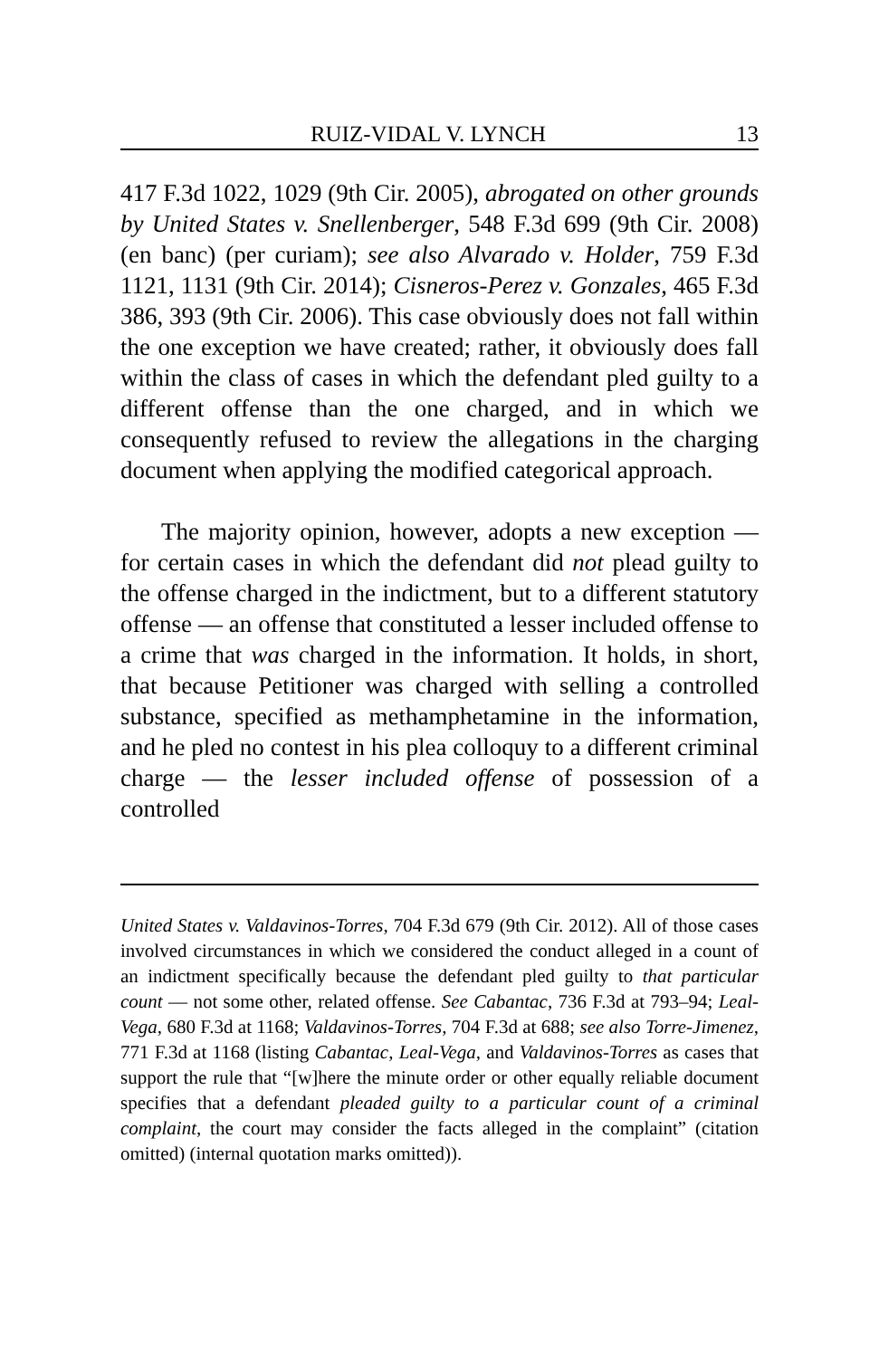RUIZ-VIDAL V. LYNCH 13
417 F.3d 1022, 1029 (9th Cir. 2005), abrogated on other grounds by United States v. Snellenberger, 548 F.3d 699 (9th Cir. 2008) (en banc) (per curiam); see also Alvarado v. Holder, 759 F.3d 1121, 1131 (9th Cir. 2014); Cisneros-Perez v. Gonzales, 465 F.3d 386, 393 (9th Cir. 2006). This case obviously does not fall within the one exception we have created; rather, it obviously does fall within the class of cases in which the defendant pled guilty to a different offense than the one charged, and in which we consequently refused to review the allegations in the charging document when applying the modified categorical approach.
The majority opinion, however, adopts a new exception — for certain cases in which the defendant did not plead guilty to the offense charged in the indictment, but to a different statutory offense — an offense that constituted a lesser included offense to a crime that was charged in the information. It holds, in short, that because Petitioner was charged with selling a controlled substance, specified as methamphetamine in the information, and he pled no contest in his plea colloquy to a different criminal charge — the lesser included offense of possession of a controlled
United States v. Valdavinos-Torres, 704 F.3d 679 (9th Cir. 2012). All of those cases involved circumstances in which we considered the conduct alleged in a count of an indictment specifically because the defendant pled guilty to that particular count — not some other, related offense. See Cabantac, 736 F.3d at 793–94; Leal-Vega, 680 F.3d at 1168; Valdavinos-Torres, 704 F.3d at 688; see also Torre-Jimenez, 771 F.3d at 1168 (listing Cabantac, Leal-Vega, and Valdavinos-Torres as cases that support the rule that “[w]here the minute order or other equally reliable document specifies that a defendant pleaded guilty to a particular count of a criminal complaint, the court may consider the facts alleged in the complaint” (citation omitted) (internal quotation marks omitted)).